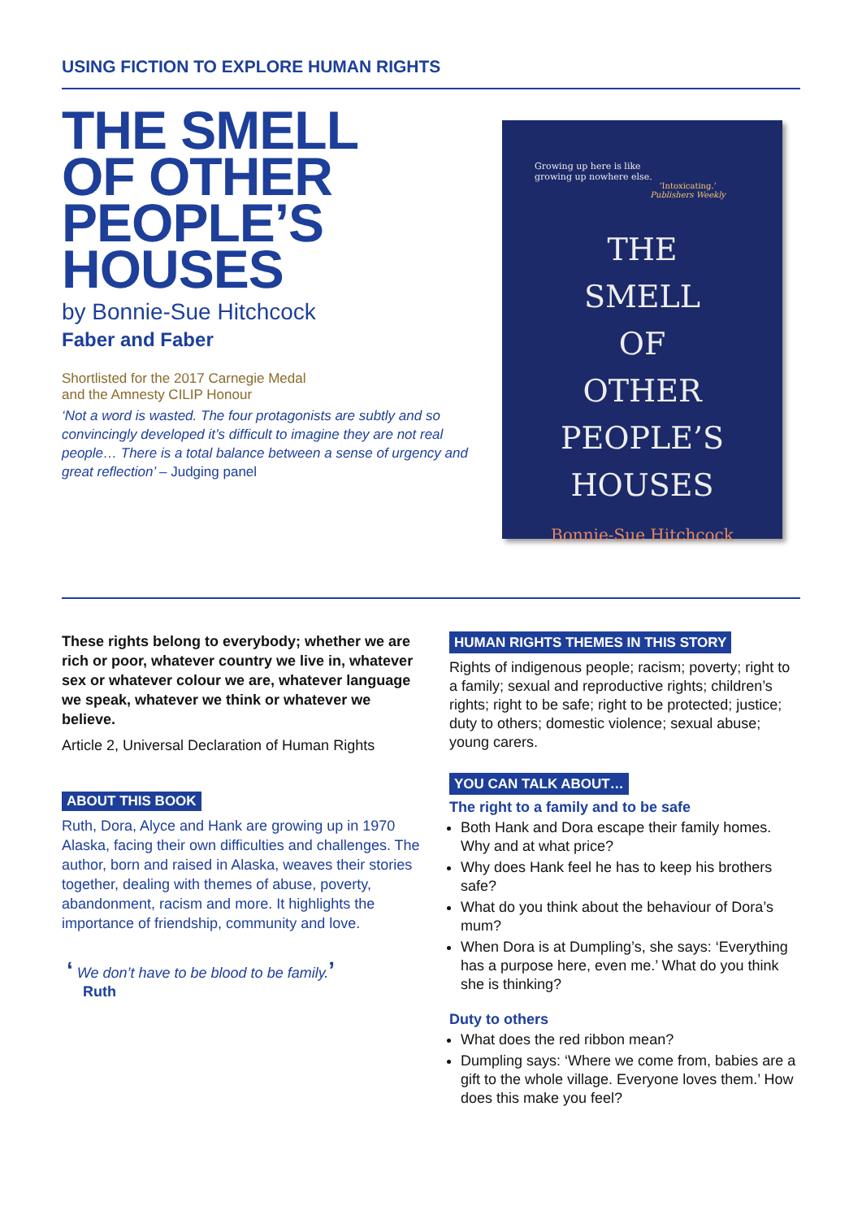USING FICTION TO EXPLORE HUMAN RIGHTS
THE SMELL
OF OTHER
PEOPLE’S
HOUSES
by Bonnie-Sue Hitchcock
Faber and Faber
Shortlisted for the 2017 Carnegie Medal
and the Amnesty CILIP Honour
‘Not a word is wasted. The four protagonists are subtly and so convincingly developed it’s difficult to imagine they are not real people… There is a total balance between a sense of urgency and great reflection’ – Judging panel
Growing up here is like
growing up nowhere else.
‘Intoxicating.’
Publishers Weekly
THE
SMELL
OF
OTHER
PEOPLE’S
HOUSES
Bonnie-Sue Hitchcock
These rights belong to everybody; whether we are rich or poor, whatever country we live in, whatever sex or whatever colour we are, whatever language we speak, whatever we think or whatever we believe.
Article 2, Universal Declaration of Human Rights
ABOUT THIS BOOK
Ruth, Dora, Alyce and Hank are growing up in 1970 Alaska, facing their own difficulties and challenges. The author, born and raised in Alaska, weaves their stories together, dealing with themes of abuse, poverty, abandonment, racism and more. It highlights the importance of friendship, community and love.
‘ We don’t have to be blood to be family.’
Ruth
HUMAN RIGHTS THEMES IN THIS STORY
Rights of indigenous people; racism; poverty; right to a family; sexual and reproductive rights; children’s rights; right to be safe; right to be protected; justice; duty to others; domestic violence; sexual abuse; young carers.
YOU CAN TALK ABOUT…
The right to a family and to be safe
Both Hank and Dora escape their family homes. Why and at what price?
Why does Hank feel he has to keep his brothers safe?
What do you think about the behaviour of Dora’s mum?
When Dora is at Dumpling’s, she says: ‘Everything has a purpose here, even me.’ What do you think she is thinking?
Duty to others
What does the red ribbon mean?
Dumpling says: ‘Where we come from, babies are a gift to the whole village. Everyone loves them.’ How does this make you feel?